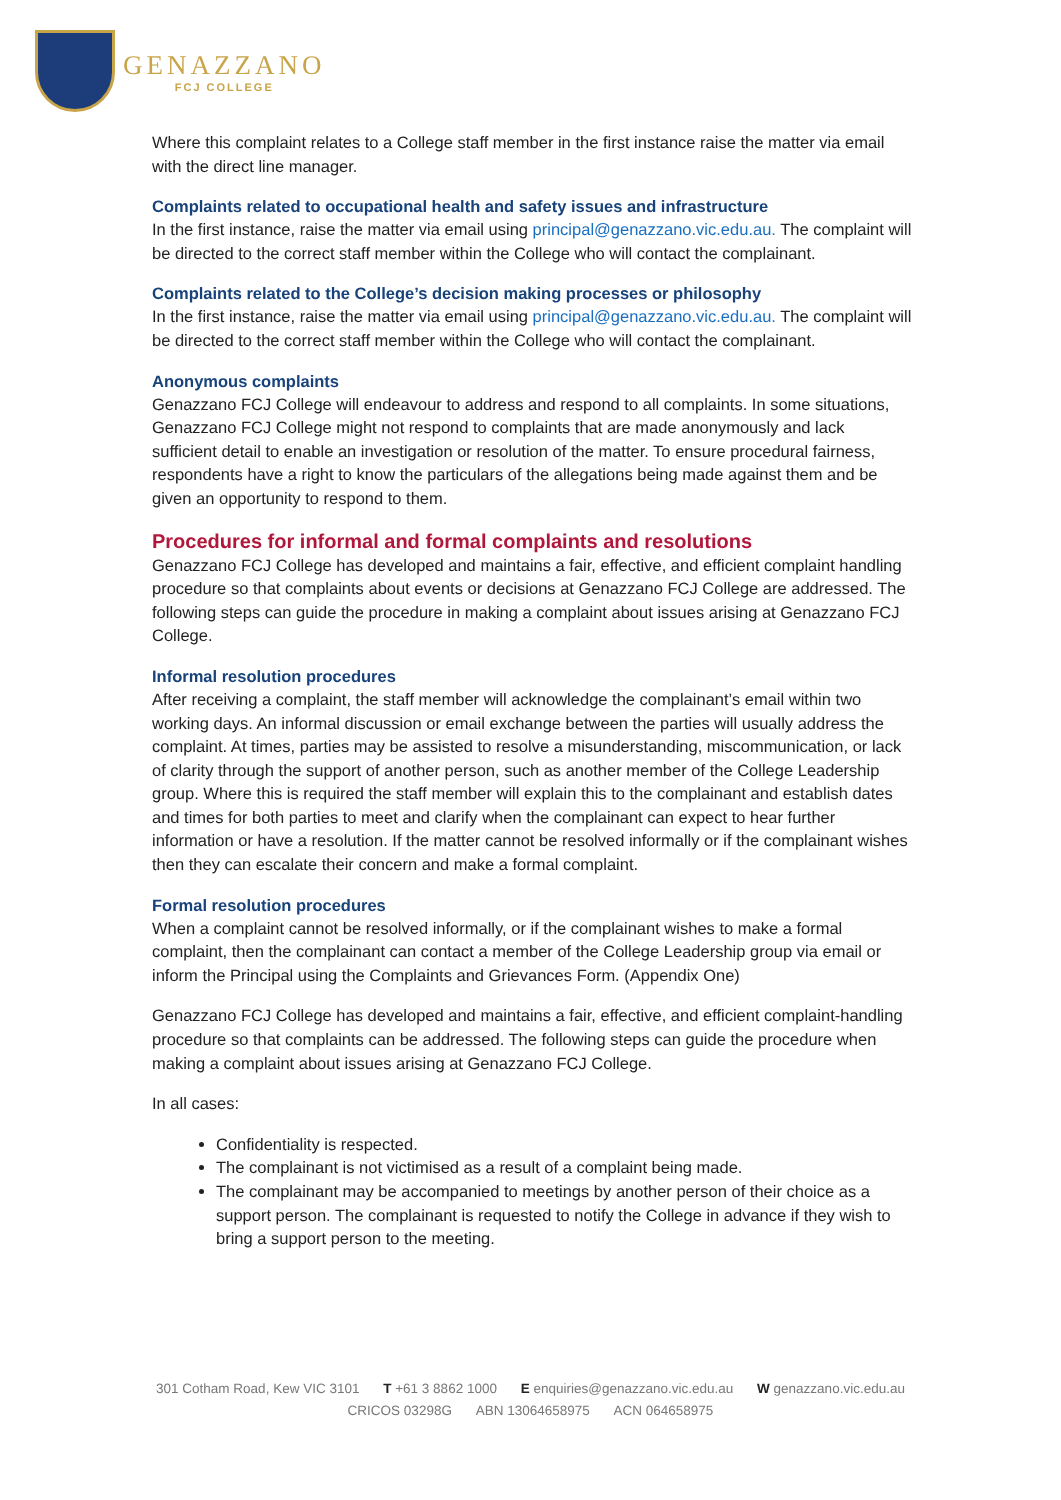GENAZZANO
FCJ COLLEGE
Where this complaint relates to a College staff member in the first instance raise the matter via email with the direct line manager.
Complaints related to occupational health and safety issues and infrastructure
In the first instance, raise the matter via email using principal@genazzano.vic.edu.au. The complaint will be directed to the correct staff member within the College who will contact the complainant.
Complaints related to the College’s decision making processes or philosophy
In the first instance, raise the matter via email using principal@genazzano.vic.edu.au. The complaint will be directed to the correct staff member within the College who will contact the complainant.
Anonymous complaints
Genazzano FCJ College will endeavour to address and respond to all complaints. In some situations, Genazzano FCJ College might not respond to complaints that are made anonymously and lack sufficient detail to enable an investigation or resolution of the matter. To ensure procedural fairness, respondents have a right to know the particulars of the allegations being made against them and be given an opportunity to respond to them.
Procedures for informal and formal complaints and resolutions
Genazzano FCJ College has developed and maintains a fair, effective, and efficient complaint handling procedure so that complaints about events or decisions at Genazzano FCJ College are addressed. The following steps can guide the procedure in making a complaint about issues arising at Genazzano FCJ College.
Informal resolution procedures
After receiving a complaint, the staff member will acknowledge the complainant’s email within two working days. An informal discussion or email exchange between the parties will usually address the complaint. At times, parties may be assisted to resolve a misunderstanding, miscommunication, or lack of clarity through the support of another person, such as another member of the College Leadership group. Where this is required the staff member will explain this to the complainant and establish dates and times for both parties to meet and clarify when the complainant can expect to hear further information or have a resolution. If the matter cannot be resolved informally or if the complainant wishes then they can escalate their concern and make a formal complaint.
Formal resolution procedures
When a complaint cannot be resolved informally, or if the complainant wishes to make a formal complaint, then the complainant can contact a member of the College Leadership group via email or inform the Principal using the Complaints and Grievances Form. (Appendix One)
Genazzano FCJ College has developed and maintains a fair, effective, and efficient complaint-handling procedure so that complaints can be addressed. The following steps can guide the procedure when making a complaint about issues arising at Genazzano FCJ College.
In all cases:
Confidentiality is respected.
The complainant is not victimised as a result of a complaint being made.
The complainant may be accompanied to meetings by another person of their choice as a support person. The complainant is requested to notify the College in advance if they wish to bring a support person to the meeting.
301 Cotham Road, Kew VIC 3101 T +61 3 8862 1000 E enquiries@genazzano.vic.edu.au W genazzano.vic.edu.au
CRICOS 03298G ABN 13064658975 ACN 064658975